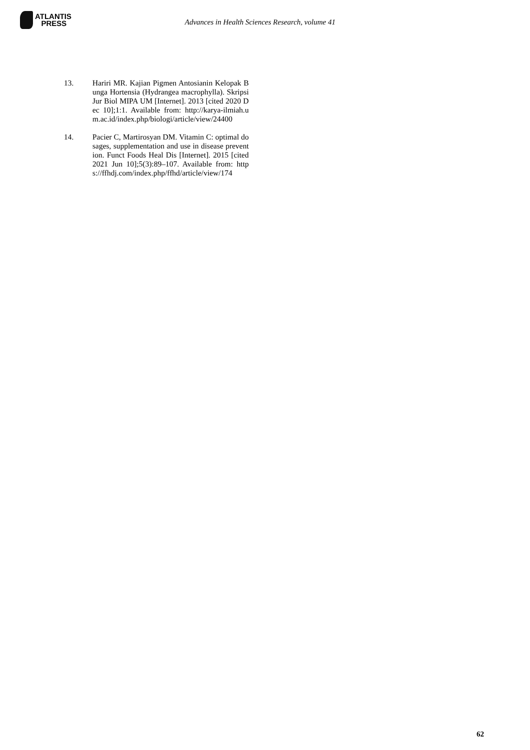ATLANTIS
PRESS
Advances in Health Sciences Research, volume 41
13. Hariri MR. Kajian Pigmen Antosianin Kelopak Bunga Hortensia (Hydrangea macrophylla). Skripsi Jur Biol MIPA UM [Internet]. 2013 [cited 2020 Dec 10];1:1. Available from: http://karya-ilmiah.um.ac.id/index.php/biologi/article/view/24400
14. Pacier C, Martirosyan DM. Vitamin C: optimal dosages, supplementation and use in disease prevention. Funct Foods Heal Dis [Internet]. 2015 [cited 2021 Jun 10];5(3):89–107. Available from: https://ffhdj.com/index.php/ffhd/article/view/174
62